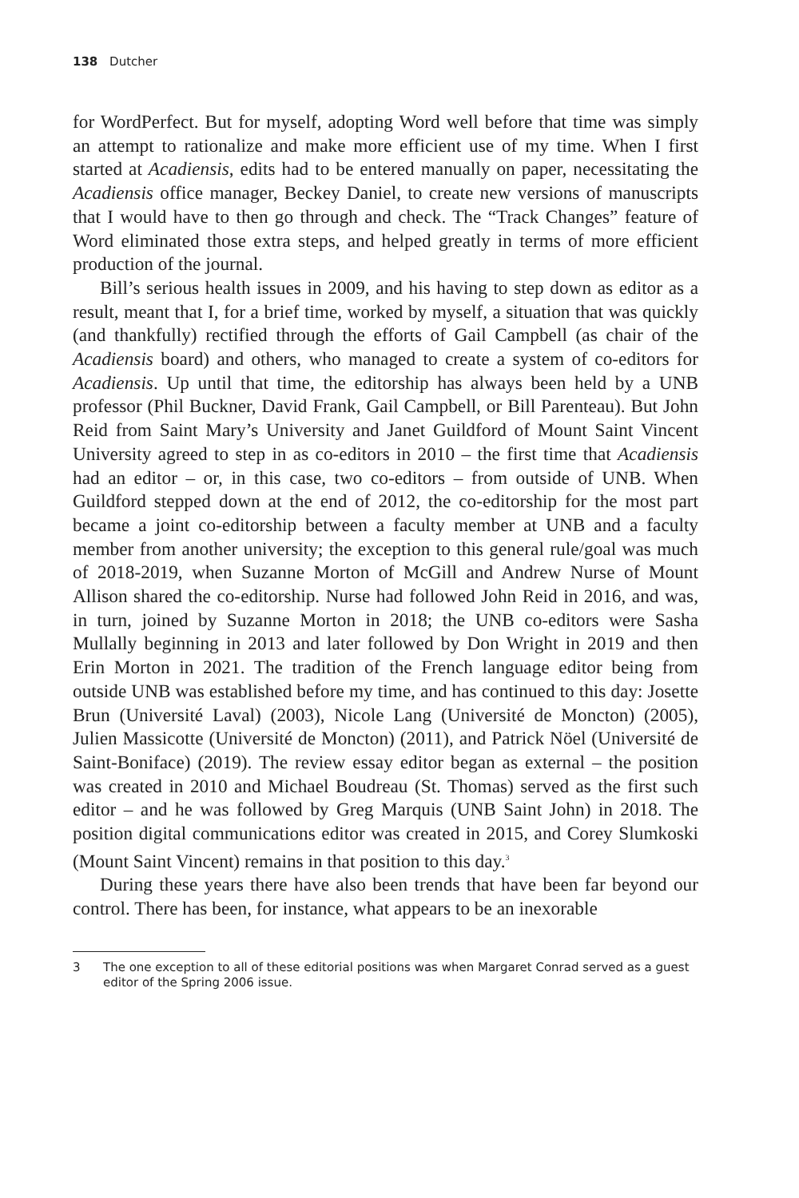138 Dutcher
for WordPerfect. But for myself, adopting Word well before that time was simply an attempt to rationalize and make more efficient use of my time. When I first started at Acadiensis, edits had to be entered manually on paper, necessitating the Acadiensis office manager, Beckey Daniel, to create new versions of manuscripts that I would have to then go through and check. The “Track Changes” feature of Word eliminated those extra steps, and helped greatly in terms of more efficient production of the journal.
Bill’s serious health issues in 2009, and his having to step down as editor as a result, meant that I, for a brief time, worked by myself, a situation that was quickly (and thankfully) rectified through the efforts of Gail Campbell (as chair of the Acadiensis board) and others, who managed to create a system of co-editors for Acadiensis. Up until that time, the editorship has always been held by a UNB professor (Phil Buckner, David Frank, Gail Campbell, or Bill Parenteau). But John Reid from Saint Mary’s University and Janet Guildford of Mount Saint Vincent University agreed to step in as co-editors in 2010 – the first time that Acadiensis had an editor – or, in this case, two co-editors – from outside of UNB. When Guildford stepped down at the end of 2012, the co-editorship for the most part became a joint co-editorship between a faculty member at UNB and a faculty member from another university; the exception to this general rule/goal was much of 2018-2019, when Suzanne Morton of McGill and Andrew Nurse of Mount Allison shared the co-editorship. Nurse had followed John Reid in 2016, and was, in turn, joined by Suzanne Morton in 2018; the UNB co-editors were Sasha Mullally beginning in 2013 and later followed by Don Wright in 2019 and then Erin Morton in 2021. The tradition of the French language editor being from outside UNB was established before my time, and has continued to this day: Josette Brun (Université Laval) (2003), Nicole Lang (Université de Moncton) (2005), Julien Massicotte (Université de Moncton) (2011), and Patrick Nöel (Université de Saint-Boniface) (2019). The review essay editor began as external – the position was created in 2010 and Michael Boudreau (St. Thomas) served as the first such editor – and he was followed by Greg Marquis (UNB Saint John) in 2018. The position digital communications editor was created in 2015, and Corey Slumkoski (Mount Saint Vincent) remains in that position to this day.<sup>3</sup>
During these years there have also been trends that have been far beyond our control. There has been, for instance, what appears to be an inexorable
3 The one exception to all of these editorial positions was when Margaret Conrad served as a guest editor of the Spring 2006 issue.